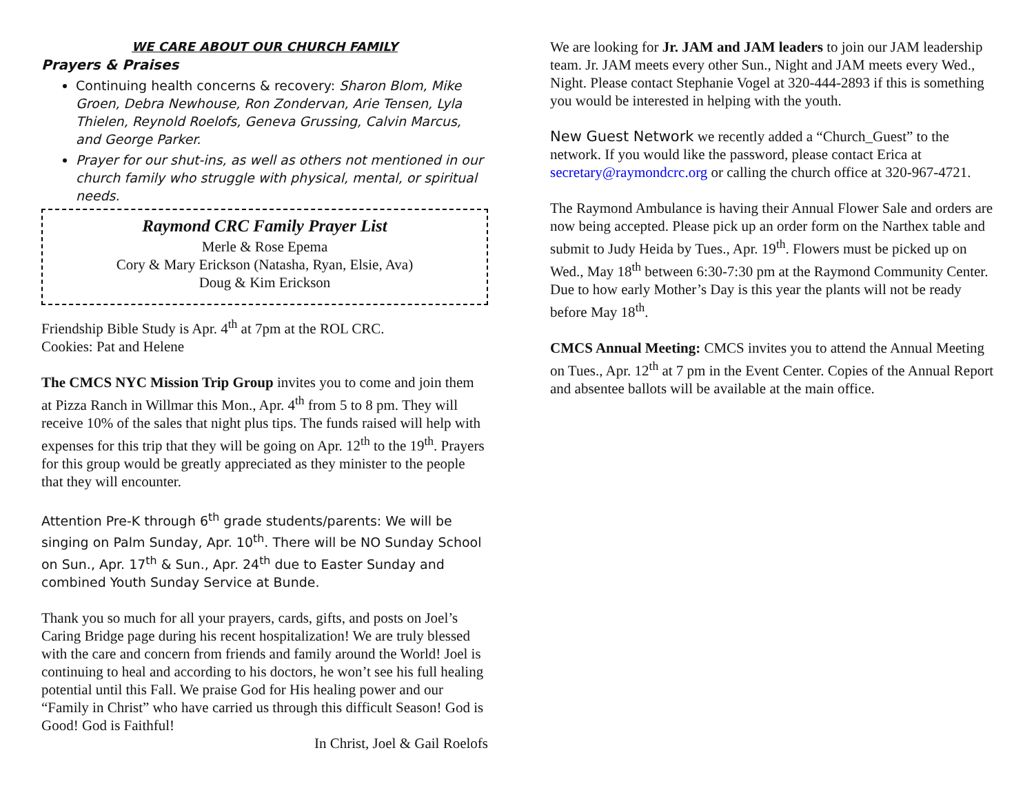WE CARE ABOUT OUR CHURCH FAMILY
Prayers & Praises
Continuing health concerns & recovery: Sharon Blom, Mike Groen, Debra Newhouse, Ron Zondervan, Arie Tensen, Lyla Thielen, Reynold Roelofs, Geneva Grussing, Calvin Marcus, and George Parker.
Prayer for our shut-ins, as well as others not mentioned in our church family who struggle with physical, mental, or spiritual needs.
Raymond CRC Family Prayer List
Merle & Rose Epema
Cory & Mary Erickson (Natasha, Ryan, Elsie, Ava)
Doug & Kim Erickson
Friendship Bible Study is Apr. 4<sup>th</sup> at 7pm at the ROL CRC.
Cookies: Pat and Helene
The CMCS NYC Mission Trip Group invites you to come and join them at Pizza Ranch in Willmar this Mon., Apr. 4<sup>th</sup> from 5 to 8 pm. They will receive 10% of the sales that night plus tips. The funds raised will help with expenses for this trip that they will be going on Apr. 12<sup>th</sup> to the 19<sup>th</sup>. Prayers for this group would be greatly appreciated as they minister to the people that they will encounter.
Attention Pre-K through 6<sup>th</sup> grade students/parents: We will be singing on Palm Sunday, Apr. 10<sup>th</sup>. There will be NO Sunday School on Sun., Apr. 17<sup>th</sup> & Sun., Apr. 24<sup>th</sup> due to Easter Sunday and combined Youth Sunday Service at Bunde.
Thank you so much for all your prayers, cards, gifts, and posts on Joel’s Caring Bridge page during his recent hospitalization! We are truly blessed with the care and concern from friends and family around the World! Joel is continuing to heal and according to his doctors, he won’t see his full healing potential until this Fall. We praise God for His healing power and our “Family in Christ” who have carried us through this difficult Season! God is Good! God is Faithful!
In Christ, Joel & Gail Roelofs
We are looking for Jr. JAM and JAM leaders to join our JAM leadership team. Jr. JAM meets every other Sun., Night and JAM meets every Wed., Night. Please contact Stephanie Vogel at 320-444-2893 if this is something you would be interested in helping with the youth.
New Guest Network we recently added a “Church_Guest” to the network. If you would like the password, please contact Erica at secretary@raymondcrc.org or calling the church office at 320-967-4721.
The Raymond Ambulance is having their Annual Flower Sale and orders are now being accepted. Please pick up an order form on the Narthex table and submit to Judy Heida by Tues., Apr. 19<sup>th</sup>. Flowers must be picked up on Wed., May 18<sup>th</sup> between 6:30-7:30 pm at the Raymond Community Center. Due to how early Mother’s Day is this year the plants will not be ready before May 18<sup>th</sup>.
CMCS Annual Meeting: CMCS invites you to attend the Annual Meeting on Tues., Apr. 12<sup>th</sup> at 7 pm in the Event Center. Copies of the Annual Report and absentee ballots will be available at the main office.